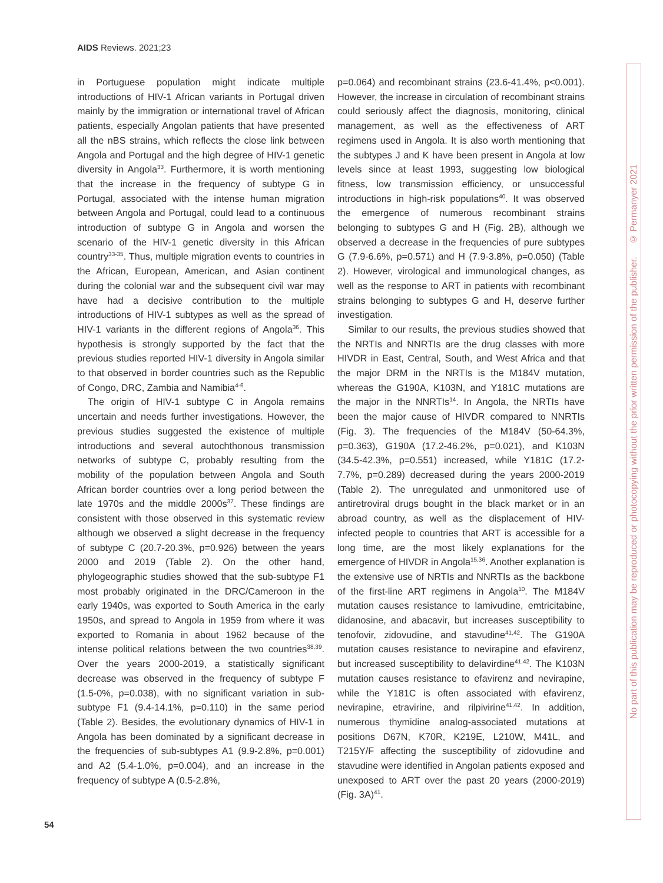AIDS Reviews. 2021;23
in Portuguese population might indicate multiple introductions of HIV-1 African variants in Portugal driven mainly by the immigration or international travel of African patients, especially Angolan patients that have presented all the nBS strains, which reflects the close link between Angola and Portugal and the high degree of HIV-1 genetic diversity in Angola<sup>33</sup>. Furthermore, it is worth mentioning that the increase in the frequency of subtype G in Portugal, associated with the intense human migration between Angola and Portugal, could lead to a continuous introduction of subtype G in Angola and worsen the scenario of the HIV-1 genetic diversity in this African country<sup>33-35</sup>. Thus, multiple migration events to countries in the African, European, American, and Asian continent during the colonial war and the subsequent civil war may have had a decisive contribution to the multiple introductions of HIV-1 subtypes as well as the spread of HIV-1 variants in the different regions of Angola<sup>36</sup>. This hypothesis is strongly supported by the fact that the previous studies reported HIV-1 diversity in Angola similar to that observed in border countries such as the Republic of Congo, DRC, Zambia and Namibia<sup>4-6</sup>.
The origin of HIV-1 subtype C in Angola remains uncertain and needs further investigations. However, the previous studies suggested the existence of multiple introductions and several autochthonous transmission networks of subtype C, probably resulting from the mobility of the population between Angola and South African border countries over a long period between the late 1970s and the middle 2000s<sup>37</sup>. These findings are consistent with those observed in this systematic review although we observed a slight decrease in the frequency of subtype C (20.7-20.3%, p=0.926) between the years 2000 and 2019 (Table 2). On the other hand, phylogeographic studies showed that the sub-subtype F1 most probably originated in the DRC/Cameroon in the early 1940s, was exported to South America in the early 1950s, and spread to Angola in 1959 from where it was exported to Romania in about 1962 because of the intense political relations between the two countries<sup>38,39</sup>. Over the years 2000-2019, a statistically significant decrease was observed in the frequency of subtype F (1.5-0%, p=0.038), with no significant variation in sub-subtype F1 (9.4-14.1%, p=0.110) in the same period (Table 2). Besides, the evolutionary dynamics of HIV-1 in Angola has been dominated by a significant decrease in the frequencies of sub-subtypes A1 (9.9-2.8%, p=0.001) and A2 (5.4-1.0%, p=0.004), and an increase in the frequency of subtype A (0.5-2.8%,
p=0.064) and recombinant strains (23.6-41.4%, p<0.001). However, the increase in circulation of recombinant strains could seriously affect the diagnosis, monitoring, clinical management, as well as the effectiveness of ART regimens used in Angola. It is also worth mentioning that the subtypes J and K have been present in Angola at low levels since at least 1993, suggesting low biological fitness, low transmission efficiency, or unsuccessful introductions in high-risk populations<sup>40</sup>. It was observed the emergence of numerous recombinant strains belonging to subtypes G and H (Fig. 2B), although we observed a decrease in the frequencies of pure subtypes G (7.9-6.6%, p=0.571) and H (7.9-3.8%, p=0.050) (Table 2). However, virological and immunological changes, as well as the response to ART in patients with recombinant strains belonging to subtypes G and H, deserve further investigation.
Similar to our results, the previous studies showed that the NRTIs and NNRTIs are the drug classes with more HIVDR in East, Central, South, and West Africa and that the major DRM in the NRTIs is the M184V mutation, whereas the G190A, K103N, and Y181C mutations are the major in the NNRTIs<sup>14</sup>. In Angola, the NRTIs have been the major cause of HIVDR compared to NNRTIs (Fig. 3). The frequencies of the M184V (50-64.3%, p=0.363), G190A (17.2-46.2%, p=0.021), and K103N (34.5-42.3%, p=0.551) increased, while Y181C (17.2-7.7%, p=0.289) decreased during the years 2000-2019 (Table 2). The unregulated and unmonitored use of antiretroviral drugs bought in the black market or in an abroad country, as well as the displacement of HIV-infected people to countries that ART is accessible for a long time, are the most likely explanations for the emergence of HIVDR in Angola<sup>15,36</sup>. Another explanation is the extensive use of NRTIs and NNRTIs as the backbone of the first-line ART regimens in Angola<sup>10</sup>. The M184V mutation causes resistance to lamivudine, emtricitabine, didanosine, and abacavir, but increases susceptibility to tenofovir, zidovudine, and stavudine<sup>41,42</sup>. The G190A mutation causes resistance to nevirapine and efavirenz, but increased susceptibility to delavirdine<sup>41,42</sup>. The K103N mutation causes resistance to efavirenz and nevirapine, while the Y181C is often associated with efavirenz, nevirapine, etravirine, and rilpivirine<sup>41,42</sup>. In addition, numerous thymidine analog-associated mutations at positions D67N, K70R, K219E, L210W, M41L, and T215Y/F affecting the susceptibility of zidovudine and stavudine were identified in Angolan patients exposed and unexposed to ART over the past 20 years (2000-2019) (Fig. 3A)<sup>41</sup>.
54
No part of this publication may be reproduced or photocopying without the prior written permission of the publisher. © Permanyer 2021